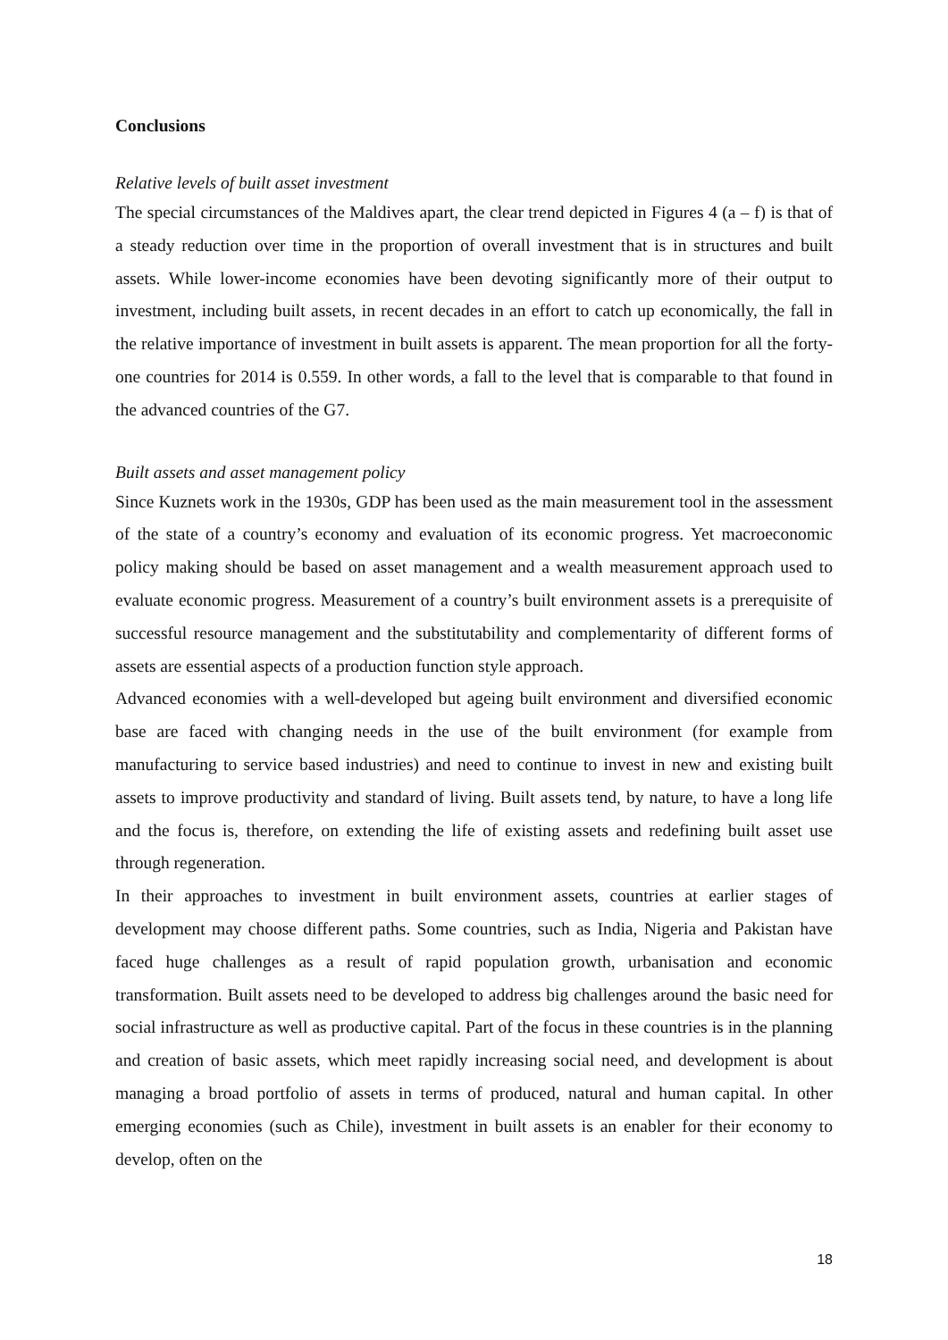Conclusions
Relative levels of built asset investment
The special circumstances of the Maldives apart, the clear trend depicted in Figures 4 (a – f) is that of a steady reduction over time in the proportion of overall investment that is in structures and built assets. While lower-income economies have been devoting significantly more of their output to investment, including built assets, in recent decades in an effort to catch up economically, the fall in the relative importance of investment in built assets is apparent. The mean proportion for all the forty-one countries for 2014 is 0.559. In other words, a fall to the level that is comparable to that found in the advanced countries of the G7.
Built assets and asset management policy
Since Kuznets work in the 1930s, GDP has been used as the main measurement tool in the assessment of the state of a country’s economy and evaluation of its economic progress. Yet macroeconomic policy making should be based on asset management and a wealth measurement approach used to evaluate economic progress. Measurement of a country’s built environment assets is a prerequisite of successful resource management and the substitutability and complementarity of different forms of assets are essential aspects of a production function style approach.
Advanced economies with a well-developed but ageing built environment and diversified economic base are faced with changing needs in the use of the built environment (for example from manufacturing to service based industries) and need to continue to invest in new and existing built assets to improve productivity and standard of living. Built assets tend, by nature, to have a long life and the focus is, therefore, on extending the life of existing assets and redefining built asset use through regeneration.
In their approaches to investment in built environment assets, countries at earlier stages of development may choose different paths. Some countries, such as India, Nigeria and Pakistan have faced huge challenges as a result of rapid population growth, urbanisation and economic transformation. Built assets need to be developed to address big challenges around the basic need for social infrastructure as well as productive capital. Part of the focus in these countries is in the planning and creation of basic assets, which meet rapidly increasing social need, and development is about managing a broad portfolio of assets in terms of produced, natural and human capital. In other emerging economies (such as Chile), investment in built assets is an enabler for their economy to develop, often on the
18